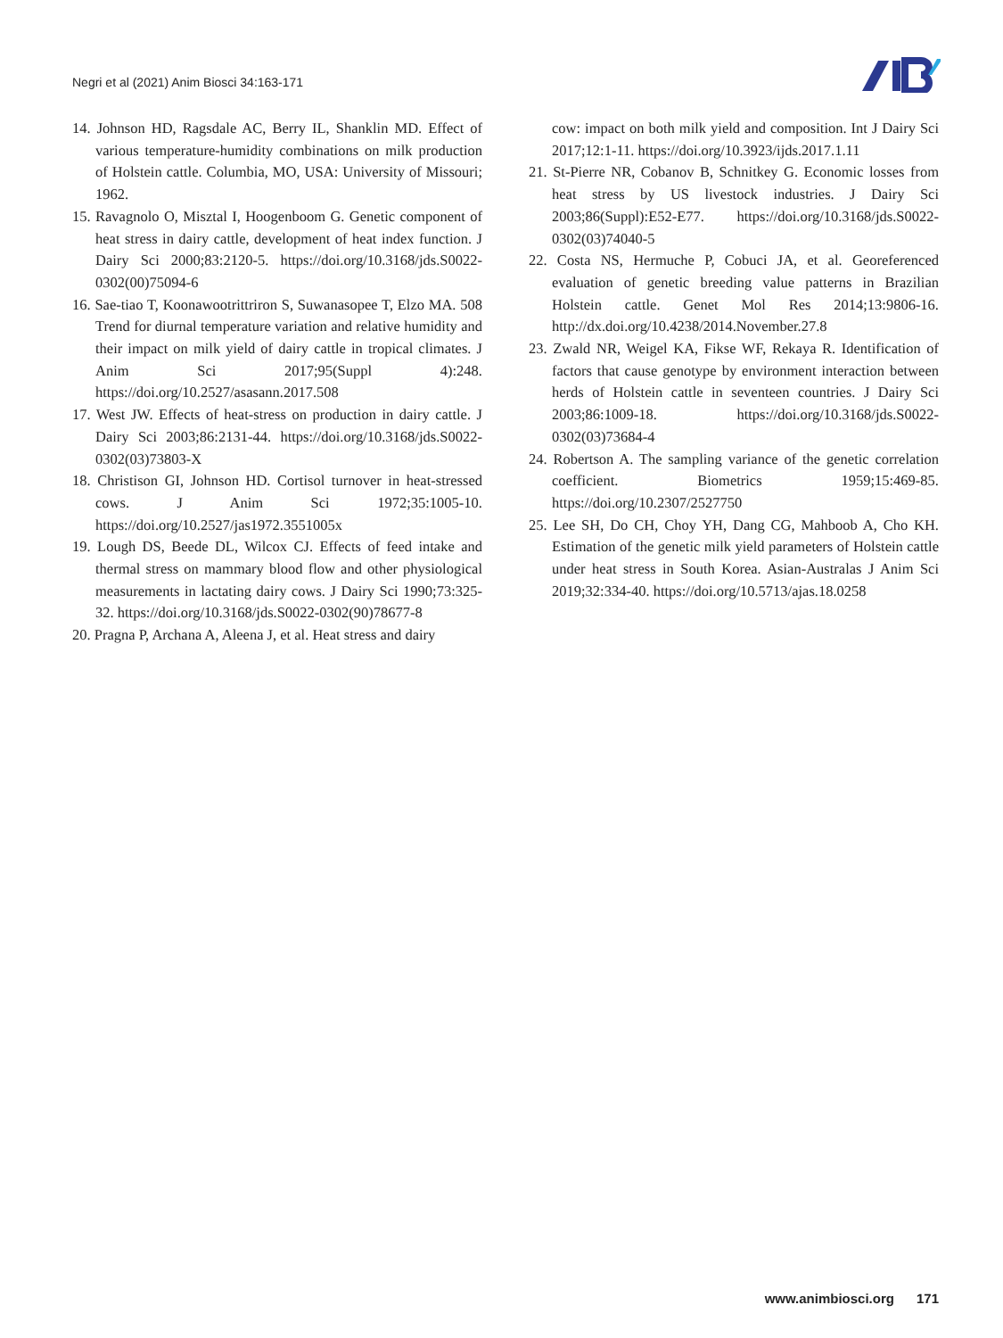Negri et al (2021) Anim Biosci 34:163-171
14. Johnson HD, Ragsdale AC, Berry IL, Shanklin MD. Effect of various temperature-humidity combinations on milk production of Holstein cattle. Columbia, MO, USA: University of Missouri; 1962.
15. Ravagnolo O, Misztal I, Hoogenboom G. Genetic component of heat stress in dairy cattle, development of heat index function. J Dairy Sci 2000;83:2120-5. https://doi.org/10.3168/jds.S0022-0302(00)75094-6
16. Sae-tiao T, Koonawootrittriron S, Suwanasopee T, Elzo MA. 508 Trend for diurnal temperature variation and relative humidity and their impact on milk yield of dairy cattle in tropical climates. J Anim Sci 2017;95(Suppl 4):248. https://doi.org/10.2527/asasann.2017.508
17. West JW. Effects of heat-stress on production in dairy cattle. J Dairy Sci 2003;86:2131-44. https://doi.org/10.3168/jds.S0022-0302(03)73803-X
18. Christison GI, Johnson HD. Cortisol turnover in heat-stressed cows. J Anim Sci 1972;35:1005-10. https://doi.org/10.2527/jas1972.3551005x
19. Lough DS, Beede DL, Wilcox CJ. Effects of feed intake and thermal stress on mammary blood flow and other physiological measurements in lactating dairy cows. J Dairy Sci 1990;73:325-32. https://doi.org/10.3168/jds.S0022-0302(90)78677-8
20. Pragna P, Archana A, Aleena J, et al. Heat stress and dairy
cow: impact on both milk yield and composition. Int J Dairy Sci 2017;12:1-11. https://doi.org/10.3923/ijds.2017.1.11
21. St-Pierre NR, Cobanov B, Schnitkey G. Economic losses from heat stress by US livestock industries. J Dairy Sci 2003;86(Suppl):E52-E77. https://doi.org/10.3168/jds.S0022-0302(03)74040-5
22. Costa NS, Hermuche P, Cobuci JA, et al. Georeferenced evaluation of genetic breeding value patterns in Brazilian Holstein cattle. Genet Mol Res 2014;13:9806-16. http://dx.doi.org/10.4238/2014.November.27.8
23. Zwald NR, Weigel KA, Fikse WF, Rekaya R. Identification of factors that cause genotype by environment interaction between herds of Holstein cattle in seventeen countries. J Dairy Sci 2003;86:1009-18. https://doi.org/10.3168/jds.S0022-0302(03)73684-4
24. Robertson A. The sampling variance of the genetic correlation coefficient. Biometrics 1959;15:469-85. https://doi.org/10.2307/2527750
25. Lee SH, Do CH, Choy YH, Dang CG, Mahboob A, Cho KH. Estimation of the genetic milk yield parameters of Holstein cattle under heat stress in South Korea. Asian-Australas J Anim Sci 2019;32:334-40. https://doi.org/10.5713/ajas.18.0258
www.animbiosci.org 171